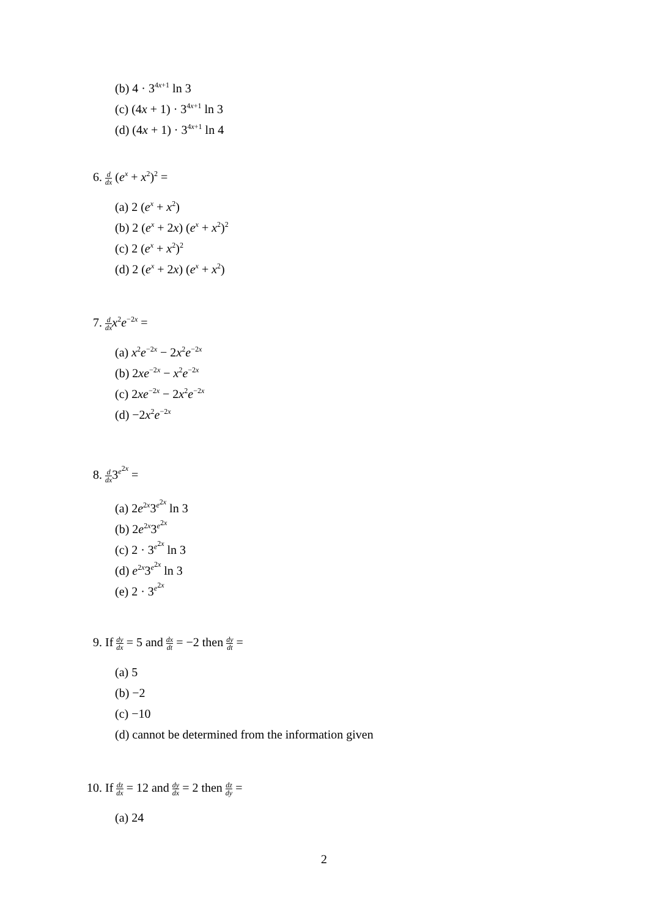(b) 4 · 3<sup>4x+1</sup> ln 3
(c) (4x + 1) · 3<sup>4x+1</sup> ln 3
(d) (4x + 1) · 3<sup>4x+1</sup> ln 4
6. d dx (e<sup>x</sup> + x<sup>2</sup>)<sup>2</sup> =
(a) 2 (e<sup>x</sup> + x<sup>2</sup>)
(b) 2 (e<sup>x</sup> + 2x) (e<sup>x</sup> + x<sup>2</sup>)<sup>2</sup>
(c) 2 (e<sup>x</sup> + x<sup>2</sup>)<sup>2</sup>
(d) 2 (e<sup>x</sup> + 2x) (e<sup>x</sup> + x<sup>2</sup>)
7. d dx x<sup>2</sup>e<sup>−2x</sup> =
(a) x<sup>2</sup>e<sup>−2x</sup> − 2x<sup>2</sup>e<sup>−2x</sup>
(b) 2xe<sup>−2x</sup> − x<sup>2</sup>e<sup>−2x</sup>
(c) 2xe<sup>−2x</sup> − 2x<sup>2</sup>e<sup>−2x</sup>
(d) −2x<sup>2</sup>e<sup>−2x</sup>
8. d dx3<sup>e<sup>2x</sup></sup> =
(a) 2e<sup>2x</sup>3<sup>e<sup>2x</sup></sup> ln 3
(b) 2e<sup>2x</sup>3<sup>e<sup>2x</sup></sup>
(c) 2 · 3<sup>e<sup>2x</sup></sup> ln 3
(d) e<sup>2x</sup>3<sup>e<sup>2x</sup></sup> ln 3
(e) 2 · 3<sup>e<sup>2x</sup></sup>
9. If dy dx = 5 and dx dt = −2 then dy dt =
(a) 5
(b) −2
(c) −10
(d) cannot be determined from the information given
10. If dz dx = 12 and dy dx = 2 then dz dy =
(a) 24
2